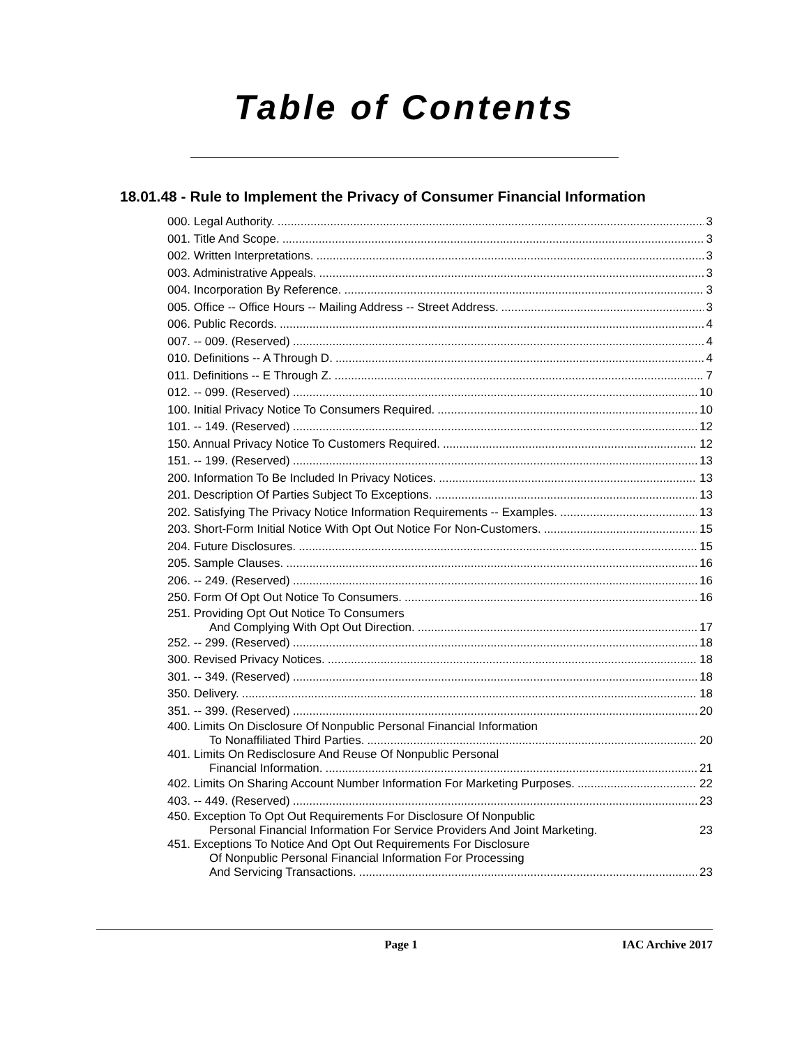Table of Contents
18.01.48 - Rule to Implement the Privacy of Consumer Financial Information
000. Legal Authority. 3
001. Title And Scope. 3
002. Written Interpretations. 3
003. Administrative Appeals. 3
004. Incorporation By Reference. 3
005. Office -- Office Hours -- Mailing Address -- Street Address. 3
006. Public Records. 4
007. -- 009. (Reserved) 4
010. Definitions -- A Through D. 4
011. Definitions -- E Through Z. 7
012. -- 099. (Reserved) 10
100. Initial Privacy Notice To Consumers Required. 10
101. -- 149. (Reserved) 12
150. Annual Privacy Notice To Customers Required. 12
151. -- 199. (Reserved) 13
200. Information To Be Included In Privacy Notices. 13
201. Description Of Parties Subject To Exceptions. 13
202. Satisfying The Privacy Notice Information Requirements -- Examples. 13
203. Short-Form Initial Notice With Opt Out Notice For Non-Customers. 15
204. Future Disclosures. 15
205. Sample Clauses. 16
206. -- 249. (Reserved) 16
250. Form Of Opt Out Notice To Consumers. 16
251. Providing Opt Out Notice To Consumers
And Complying With Opt Out Direction. 17
252. -- 299. (Reserved) 18
300. Revised Privacy Notices. 18
301. -- 349. (Reserved) 18
350. Delivery. 18
351. -- 399. (Reserved) 20
400. Limits On Disclosure Of Nonpublic Personal Financial Information
To Nonaffiliated Third Parties. 20
401. Limits On Redisclosure And Reuse Of Nonpublic Personal
Financial Information. 21
402. Limits On Sharing Account Number Information For Marketing Purposes. 22
403. -- 449. (Reserved) 23
450. Exception To Opt Out Requirements For Disclosure Of Nonpublic
Personal Financial Information For Service Providers And Joint Marketing. 23
451. Exceptions To Notice And Opt Out Requirements For Disclosure
Of Nonpublic Personal Financial Information For Processing
And Servicing Transactions. 23
Page 1 IAC Archive 2017